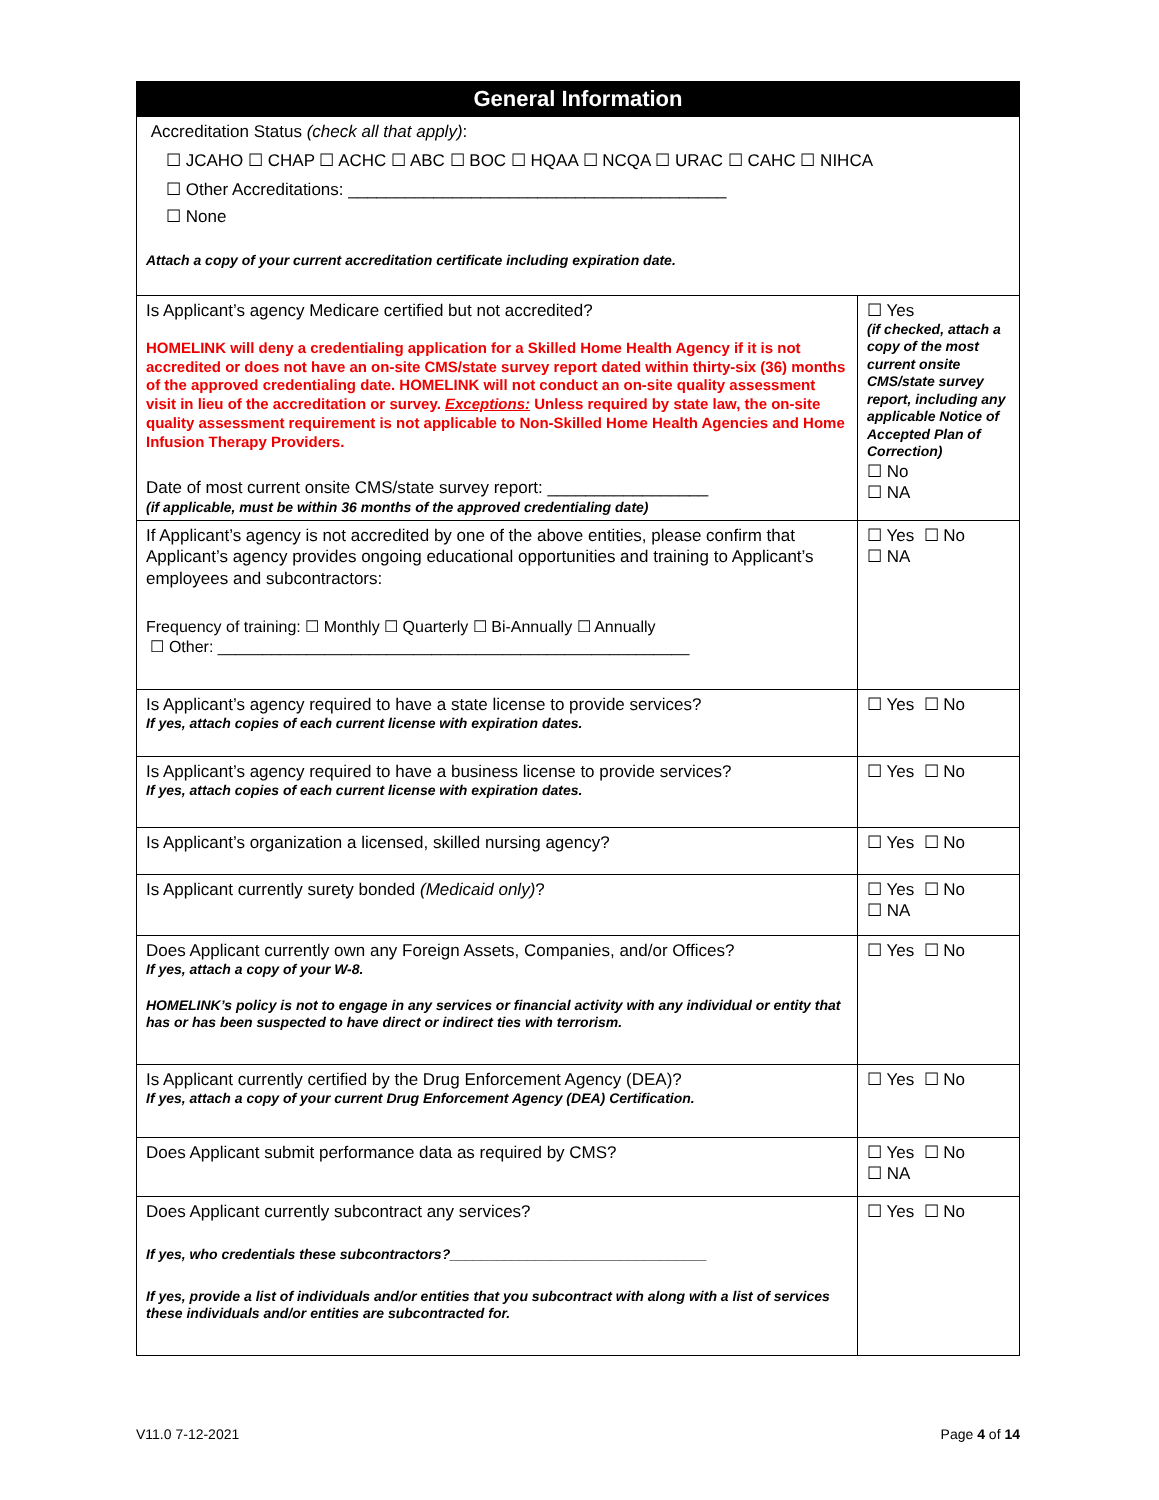| General Information | |
| --- | --- |
| Accreditation Status (check all that apply) : ☐ JCAHO ☐ CHAP ☐ ACHC ☐ ABC ☐ BOC ☐ HQAA ☐ NCQA ☐ URAC ☐ CAHC ☐ NIHCA ☐ Other Accreditations: ________________________________________ ☐ None Attach a copy of your current accreditation certificate including expiration date. | |
| Is Applicant’s agency Medicare certified but not accredited? HOMELINK will deny a credentialing application for a Skilled Home Health Agency if it is not accredited or does not have an on-site CMS/state survey report dated within thirty-six (36) months of the approved credentialing date. HOMELINK will not conduct an on-site quality assessment visit in lieu of the accreditation or survey. Exceptions: Unless required by state law, the on-site quality assessment requirement is not applicable to Non-Skilled Home Health Agencies and Home Infusion Therapy Providers. Date of most current onsite CMS/state survey report: _________________ (if applicable, must be within 36 months of the approved credentialing date) | ☐ Yes (if checked, attach a copy of the most current onsite CMS/state survey report, including any applicable Notice of Accepted Plan of Correction) ☐ No ☐ NA |
| If Applicant’s agency is not accredited by one of the above entities, please confirm that Applicant’s agency provides ongoing educational opportunities and training to Applicant’s employees and subcontractors: Frequency of training: ☐ Monthly ☐ Quarterly ☐ Bi-Annually ☐ Annually ☐ Other: _____________________________________________________ | ☐ Yes ☐ No ☐ NA |
| Is Applicant’s agency required to have a state license to provide services? If yes, attach copies of each current license with expiration dates. | ☐ Yes ☐ No |
| Is Applicant’s agency required to have a business license to provide services? If yes, attach copies of each current license with expiration dates. | ☐ Yes ☐ No |
| Is Applicant’s organization a licensed, skilled nursing agency? | ☐ Yes ☐ No |
| Is Applicant currently surety bonded (Medicaid only) ? | ☐ Yes ☐ No ☐ NA |
| Does Applicant currently own any Foreign Assets, Companies, and/or Offices? If yes, attach a copy of your W-8. HOMELINK’s policy is not to engage in any services or financial activity with any individual or entity that has or has been suspected to have direct or indirect ties with terrorism. | ☐ Yes ☐ No |
| Is Applicant currently certified by the Drug Enforcement Agency (DEA)? If yes, attach a copy of your current Drug Enforcement Agency (DEA) Certification. | ☐ Yes ☐ No |
| Does Applicant submit performance data as required by CMS? | ☐ Yes ☐ No ☐ NA |
| Does Applicant currently subcontract any services? If yes, who credentials these subcontractors?_________________________________ If yes, provide a list of individuals and/or entities that you subcontract with along with a list of services these individuals and/or entities are subcontracted for. | ☐ Yes ☐ No |
V11.0 7-12-2021 Page 4 of 14